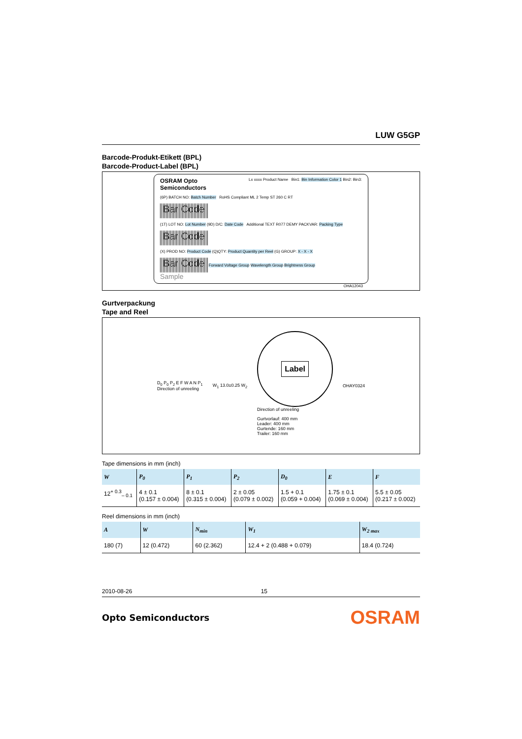LUW G5GP
Barcode-Produkt-Etikett (BPL)
Barcode-Product-Label (BPL)
OSRAM Opto
Semiconductors Lx xxxx Product Name Bin1: Bin Information Color 1 Bin2: Bin3:
(6P) BATCH NO: Batch Number RoHS Compliant ML 2 Temp ST 260 C RT
Bar Code
(1T) LOT NO: Lot Number (9D) D/C: Date Code Additional TEXT R077 DEMY PACKVAR: Packing Type
Bar Code
(X) PROD NO: Product Code (Q)QTY: Product Quantity per Reel (G) GROUP: X - X - X
Bar Code Forward Voltage Group Wavelength Group Brightness Group
Sample
OHA12043
Gurtverpackung
Tape and Reel
D<sub>0</sub> P<sub>0</sub> P<sub>2</sub> E F W A N P<sub>1</sub>
Direction of unreeling
W<sub>1</sub> 13.0±0.25 W<sub>2</sub>
Label
Direction of unreeling
Gurtvorlauf: 400 mm
Leader: 400 mm
Gurtende: 160 mm
Trailer: 160 mm
OHAY0324
Tape dimensions in mm (inch)
| W | P<sub>0</sub> | P<sub>1</sub> | P<sub>2</sub> | D<sub>0</sub> | E | F |
| --- | --- | --- | --- | --- | --- | --- |
| 12<sup>+ 0.3</sup><sub>– 0.1</sub> | 4 ± 0.1 (0.157 ± 0.004) | 8 ± 0.1 (0.315 ± 0.004) | 2 ± 0.05 (0.079 ± 0.002) | 1.5 + 0.1 (0.059 + 0.004) | 1.75 ± 0.1 (0.069 ± 0.004) | 5.5 ± 0.05 (0.217 ± 0.002) |
Reel dimensions in mm (inch)
| A | W | N<sub>min</sub> | W<sub>1</sub> | W<sub>2 max</sub> |
| --- | --- | --- | --- | --- |
| 180 (7) | 12 (0.472) | 60 (2.362) | 12.4 + 2 (0.488 + 0.079) | 18.4 (0.724) |
2010-08-26 15
Opto Semiconductors OSRAM